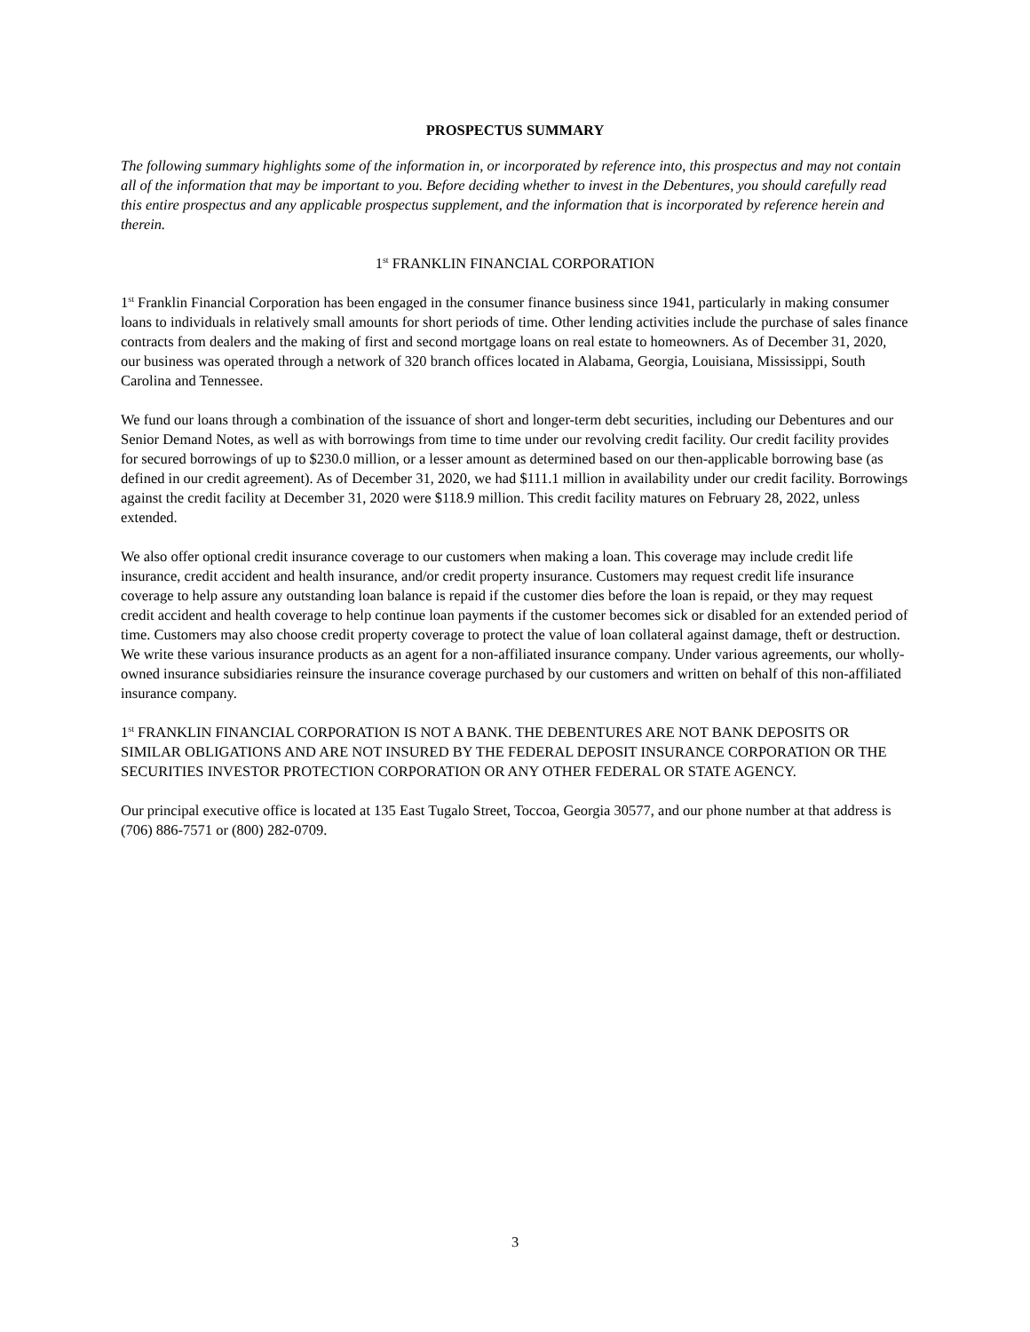PROSPECTUS SUMMARY
The following summary highlights some of the information in, or incorporated by reference into, this prospectus and may not contain all of the information that may be important to you. Before deciding whether to invest in the Debentures, you should carefully read this entire prospectus and any applicable prospectus supplement, and the information that is incorporated by reference herein and therein.
1<sup>st</sup> FRANKLIN FINANCIAL CORPORATION
1<sup>st</sup> Franklin Financial Corporation has been engaged in the consumer finance business since 1941, particularly in making consumer loans to individuals in relatively small amounts for short periods of time. Other lending activities include the purchase of sales finance contracts from dealers and the making of first and second mortgage loans on real estate to homeowners. As of December 31, 2020, our business was operated through a network of 320 branch offices located in Alabama, Georgia, Louisiana, Mississippi, South Carolina and Tennessee.
We fund our loans through a combination of the issuance of short and longer-term debt securities, including our Debentures and our Senior Demand Notes, as well as with borrowings from time to time under our revolving credit facility. Our credit facility provides for secured borrowings of up to $230.0 million, or a lesser amount as determined based on our then-applicable borrowing base (as defined in our credit agreement). As of December 31, 2020, we had $111.1 million in availability under our credit facility. Borrowings against the credit facility at December 31, 2020 were $118.9 million. This credit facility matures on February 28, 2022, unless extended.
We also offer optional credit insurance coverage to our customers when making a loan. This coverage may include credit life insurance, credit accident and health insurance, and/or credit property insurance. Customers may request credit life insurance coverage to help assure any outstanding loan balance is repaid if the customer dies before the loan is repaid, or they may request credit accident and health coverage to help continue loan payments if the customer becomes sick or disabled for an extended period of time. Customers may also choose credit property coverage to protect the value of loan collateral against damage, theft or destruction. We write these various insurance products as an agent for a non-affiliated insurance company. Under various agreements, our wholly-owned insurance subsidiaries reinsure the insurance coverage purchased by our customers and written on behalf of this non-affiliated insurance company.
1<sup>st</sup> FRANKLIN FINANCIAL CORPORATION IS NOT A BANK. THE DEBENTURES ARE NOT BANK DEPOSITS OR SIMILAR OBLIGATIONS AND ARE NOT INSURED BY THE FEDERAL DEPOSIT INSURANCE CORPORATION OR THE SECURITIES INVESTOR PROTECTION CORPORATION OR ANY OTHER FEDERAL OR STATE AGENCY.
Our principal executive office is located at 135 East Tugalo Street, Toccoa, Georgia 30577, and our phone number at that address is (706) 886-7571 or (800) 282-0709.
3